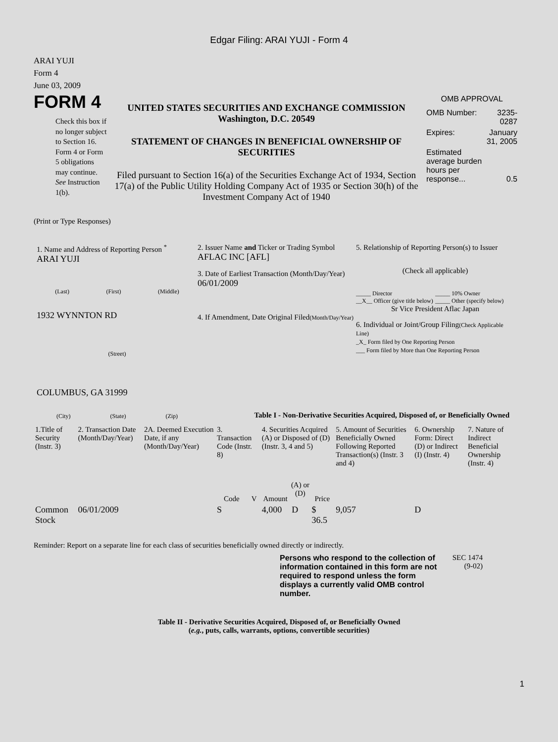Edgar Filing: ARAI YUJI - Form 4
ARAI YUJI
Form 4
June 03, 2009
FORM 4
Check this box if no longer subject to Section 16. Form 4 or Form 5 obligations may continue. See Instruction 1(b).
UNITED STATES SECURITIES AND EXCHANGE COMMISSION
Washington, D.C. 20549
STATEMENT OF CHANGES IN BENEFICIAL OWNERSHIP OF SECURITIES
Filed pursuant to Section 16(a) of the Securities Exchange Act of 1934, Section 17(a) of the Public Utility Holding Company Act of 1935 or Section 30(h) of the Investment Company Act of 1940
OMB APPROVAL
| OMB Number: | 3235-0287 |
| Expires: | January 31, 2005 |
| Estimated average burden hours per response... | 0.5 |
(Print or Type Responses)
1. Name and Address of Reporting Person <sup>*</sup>
ARAI YUJI
(Last) (First) (Middle)
1932 WYNNTON RD
(Street)
COLUMBUS, GA 31999
(City) (State) (Zip)
2. Issuer Name and Ticker or Trading Symbol
AFLAC INC [AFL]
3. Date of Earliest Transaction (Month/Day/Year)
06/01/2009
4. If Amendment, Date Original Filed(Month/Day/Year)
5. Relationship of Reporting Person(s) to Issuer
(Check all applicable)
_____ Director _____ 10% Owner __X__ Officer (give title below) _____ Other (specify below)
Sr Vice President Aflac Japan
6. Individual or Joint/Group Filing(Check Applicable Line)
_X_ Form filed by One Reporting Person
___ Form filed by More than One Reporting Person
Table I - Non-Derivative Securities Acquired, Disposed of, or Beneficially Owned
| 1.Title of Security (Instr. 3) | 2. Transaction Date (Month/Day/Year) | 2A. Deemed Execution Date, if any (Month/Day/Year) | 3. Transaction Code (Instr. 8) | | 4. Securities Acquired (A) or Disposed of (D) (Instr. 3, 4 and 5) | | | 5. Amount of Securities Beneficially Owned Following Reported Transaction(s) (Instr. 3 and 4) | 6. Ownership Form: Direct (D) or Indirect (I) (Instr. 4) | 7. Nature of Indirect Beneficial Ownership (Instr. 4) |
| | | | Code | V | Amount | (A) or (D) | Price | | | |
| Common Stock | 06/01/2009 | | S | | 4,000 | D | $ 36.5 | 9,057 | D | |
Reminder: Report on a separate line for each class of securities beneficially owned directly or indirectly.
Persons who respond to the collection of information contained in this form are not required to respond unless the form displays a currently valid OMB control number.
SEC 1474 (9-02)
Table II - Derivative Securities Acquired, Disposed of, or Beneficially Owned
(e.g., puts, calls, warrants, options, convertible securities)
1